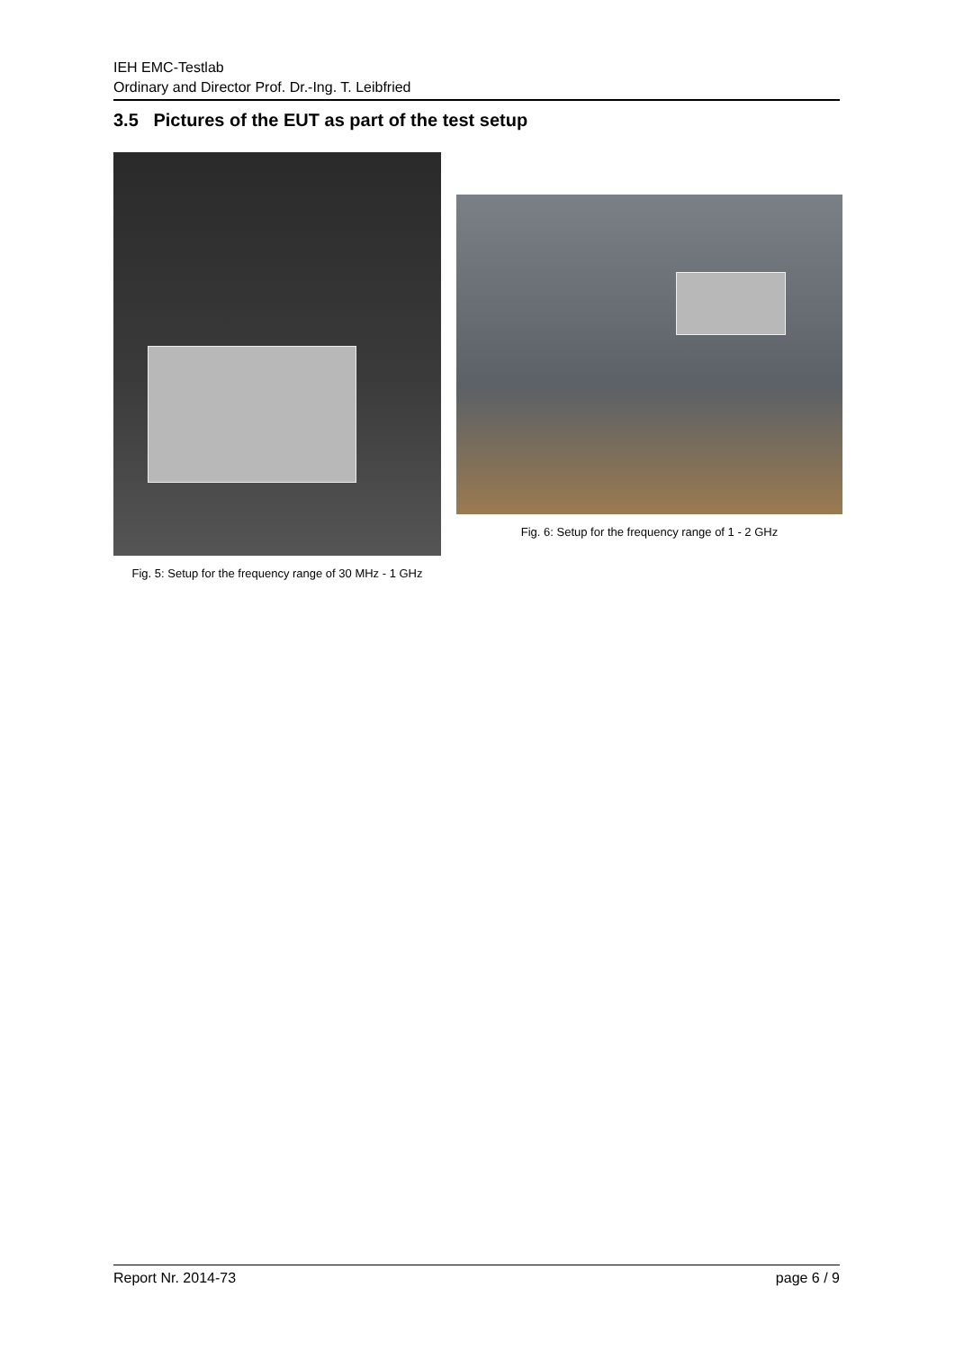IEH EMC-Testlab
Ordinary and Director Prof. Dr.-Ing. T. Leibfried
3.5 Pictures of the EUT as part of the test setup
Fig. 5: Setup for the frequency range of 30 MHz - 1 GHz
Fig. 6: Setup for the frequency range of 1 - 2 GHz
Report Nr. 2014-73 page 6 / 9